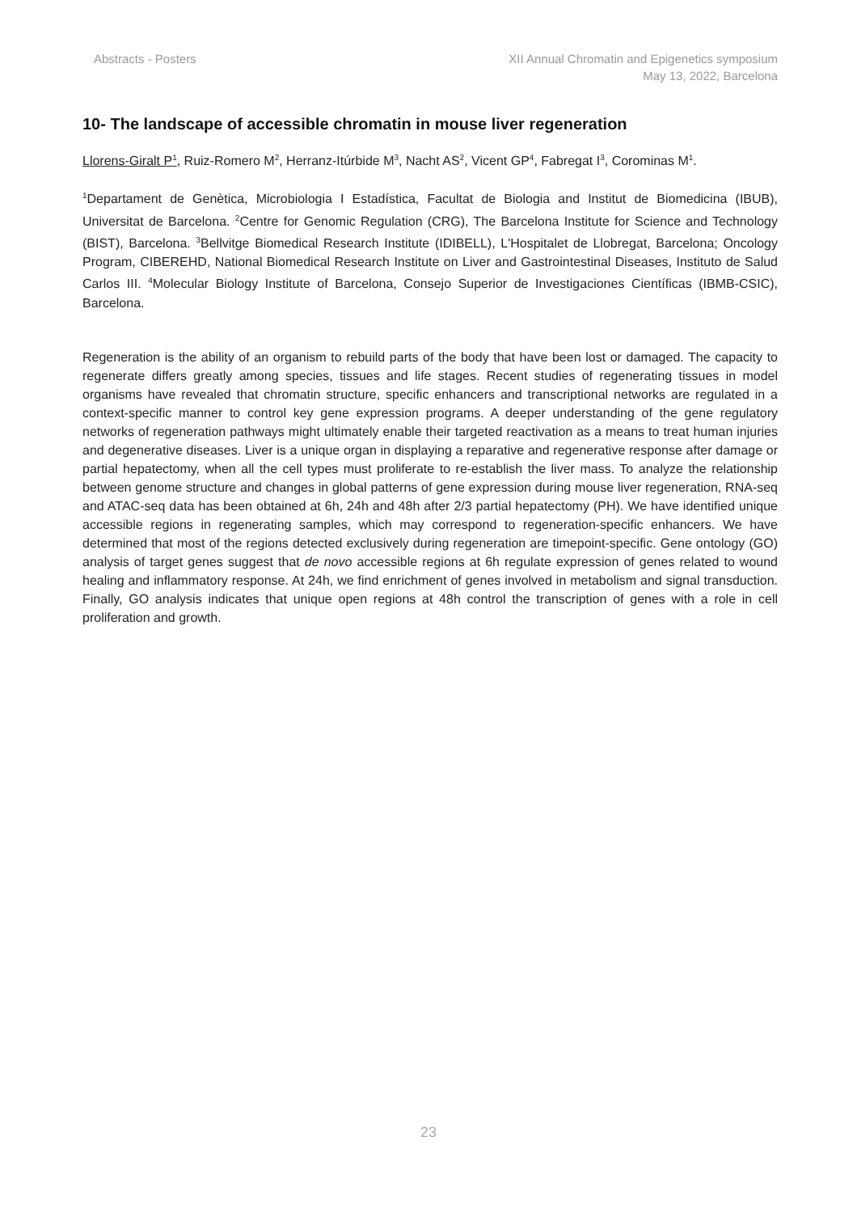Abstracts - Posters XII Annual Chromatin and Epigenetics symposium
May 13, 2022, Barcelona
10- The landscape of accessible chromatin in mouse liver regeneration
Llorens-Giralt P<sup>1</sup>, Ruiz-Romero M<sup>2</sup>, Herranz-Itúrbide M<sup>3</sup>, Nacht AS<sup>2</sup>, Vicent GP<sup>4</sup>, Fabregat I<sup>3</sup>, Corominas M<sup>1</sup>.
<sup>1</sup> Departament de Genètica, Microbiologia I Estadística, Facultat de Biologia and Institut de Biomedicina (IBUB), Universitat de Barcelona. <sup>2</sup>Centre for Genomic Regulation (CRG), The Barcelona Institute for Science and Technology (BIST), Barcelona. <sup>3</sup>Bellvitge Biomedical Research Institute (IDIBELL), L'Hospitalet de Llobregat, Barcelona; Oncology Program, CIBEREHD, National Biomedical Research Institute on Liver and Gastrointestinal Diseases, Instituto de Salud Carlos III. <sup>4</sup>Molecular Biology Institute of Barcelona, Consejo Superior de Investigaciones Científicas (IBMB-CSIC), Barcelona.
Regeneration is the ability of an organism to rebuild parts of the body that have been lost or damaged. The capacity to regenerate differs greatly among species, tissues and life stages. Recent studies of regenerating tissues in model organisms have revealed that chromatin structure, specific enhancers and transcriptional networks are regulated in a context-specific manner to control key gene expression programs. A deeper understanding of the gene regulatory networks of regeneration pathways might ultimately enable their targeted reactivation as a means to treat human injuries and degenerative diseases. Liver is a unique organ in displaying a reparative and regenerative response after damage or partial hepatectomy, when all the cell types must proliferate to re-establish the liver mass. To analyze the relationship between genome structure and changes in global patterns of gene expression during mouse liver regeneration, RNA-seq and ATAC-seq data has been obtained at 6h, 24h and 48h after 2/3 partial hepatectomy (PH). We have identified unique accessible regions in regenerating samples, which may correspond to regeneration-specific enhancers. We have determined that most of the regions detected exclusively during regeneration are timepoint-specific. Gene ontology (GO) analysis of target genes suggest that de novo accessible regions at 6h regulate expression of genes related to wound healing and inflammatory response. At 24h, we find enrichment of genes involved in metabolism and signal transduction. Finally, GO analysis indicates that unique open regions at 48h control the transcription of genes with a role in cell proliferation and growth.
23